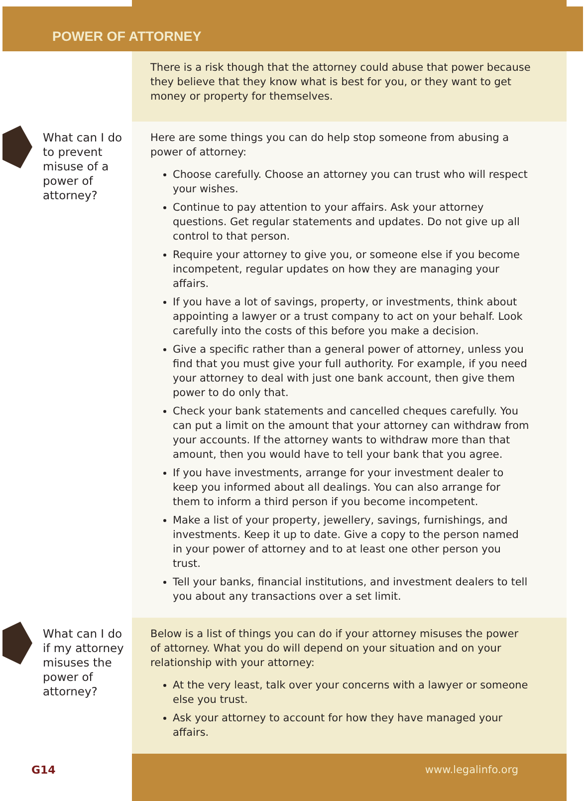POWER OF ATTORNEY
There is a risk though that the attorney could abuse that power because they believe that they know what is best for you, or they want to get money or property for themselves.
What can I do to prevent misuse of a power of attorney?
Here are some things you can do help stop someone from abusing a power of attorney:
Choose carefully. Choose an attorney you can trust who will respect your wishes.
Continue to pay attention to your affairs. Ask your attorney questions. Get regular statements and updates. Do not give up all control to that person.
Require your attorney to give you, or someone else if you become incompetent, regular updates on how they are managing your affairs.
If you have a lot of savings, property, or investments, think about appointing a lawyer or a trust company to act on your behalf. Look carefully into the costs of this before you make a decision.
Give a specific rather than a general power of attorney, unless you find that you must give your full authority. For example, if you need your attorney to deal with just one bank account, then give them power to do only that.
Check your bank statements and cancelled cheques carefully. You can put a limit on the amount that your attorney can withdraw from your accounts. If the attorney wants to withdraw more than that amount, then you would have to tell your bank that you agree.
If you have investments, arrange for your investment dealer to keep you informed about all dealings. You can also arrange for them to inform a third person if you become incompetent.
Make a list of your property, jewellery, savings, furnishings, and investments. Keep it up to date. Give a copy to the person named in your power of attorney and to at least one other person you trust.
Tell your banks, financial institutions, and investment dealers to tell you about any transactions over a set limit.
What can I do if my attorney misuses the power of attorney?
Below is a list of things you can do if your attorney misuses the power of attorney. What you do will depend on your situation and on your relationship with your attorney:
At the very least, talk over your concerns with a lawyer or someone else you trust.
Ask your attorney to account for how they have managed your affairs.
G14 www.legalinfo.org